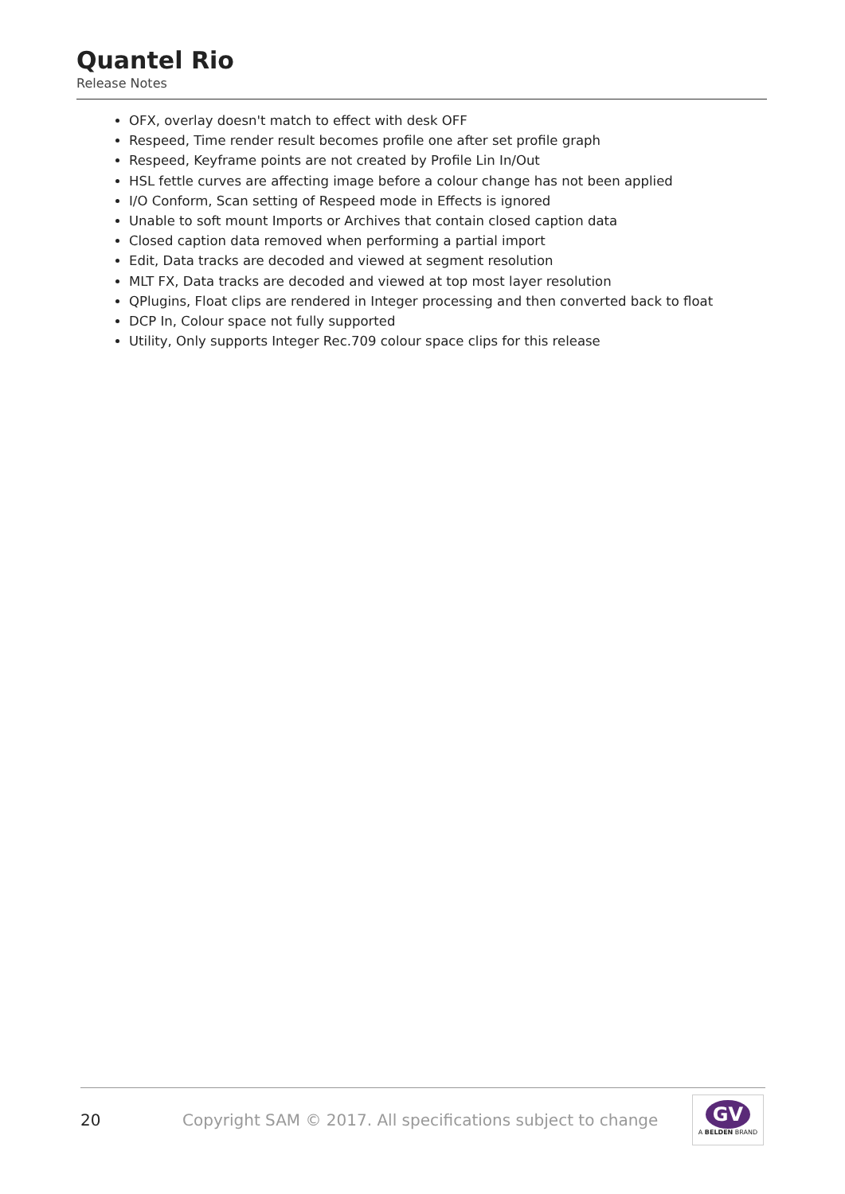Quantel Rio
Release Notes
OFX, overlay doesn't match to effect with desk OFF
Respeed, Time render result becomes profile one after set profile graph
Respeed, Keyframe points are not created by Profile Lin In/Out
HSL fettle curves are affecting image before a colour change has not been applied
I/O Conform, Scan setting of Respeed mode in Effects is ignored
Unable to soft mount Imports or Archives that contain closed caption data
Closed caption data removed when performing a partial import
Edit, Data tracks are decoded and viewed at segment resolution
MLT FX, Data tracks are decoded and viewed at top most layer resolution
QPlugins, Float clips are rendered in Integer processing and then converted back to float
DCP In, Colour space not fully supported
Utility, Only supports Integer Rec.709 colour space clips for this release
20
Copyright SAM © 2017. All specifications subject to change
GV
A BELDEN BRAND